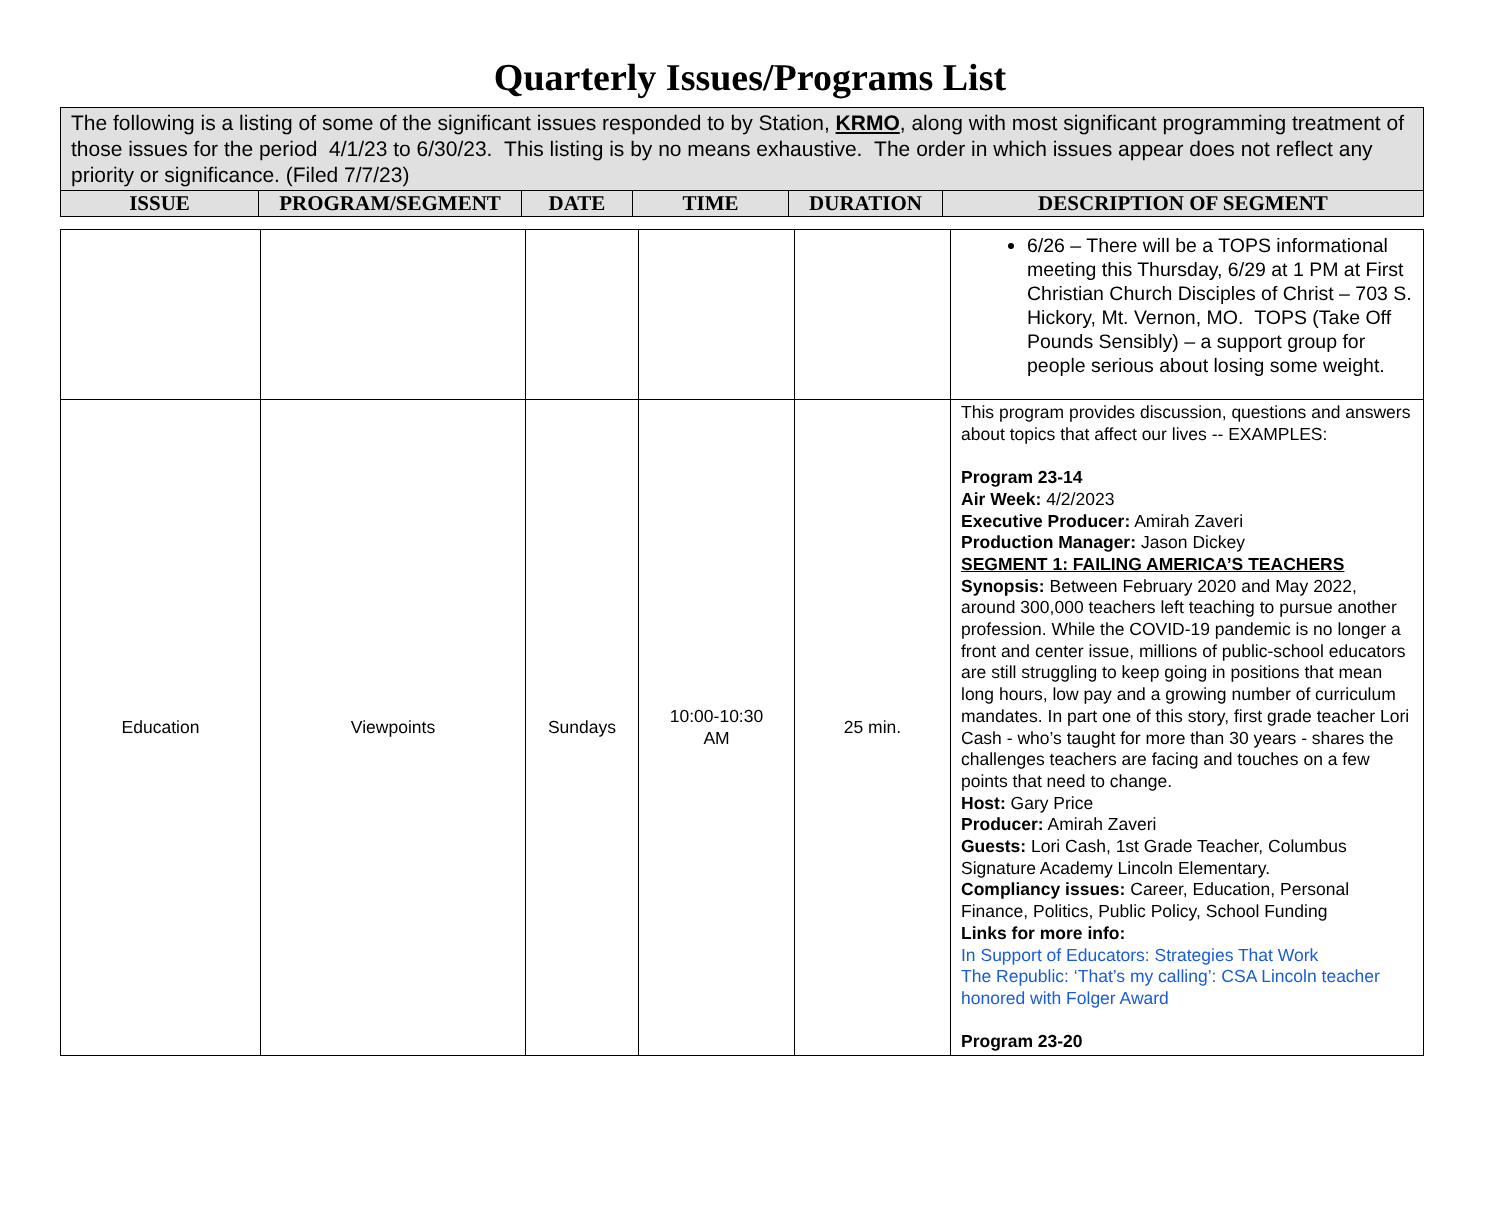Quarterly Issues/Programs List
| The following is a listing of some of the significant issues responded to by Station, KRMO , along with most significant programming treatment of those issues for the period 4/1/23 to 6/30/23. This listing is by no means exhaustive. The order in which issues appear does not reflect any priority or significance. (Filed 7/7/23) | | | | | |
| ISSUE | PROGRAM/SEGMENT | DATE | TIME | DURATION | DESCRIPTION OF SEGMENT |
| | | | | | 6/26 – There will be a TOPS informational meeting this Thursday, 6/29 at 1 PM at First Christian Church Disciples of Christ – 703 S. Hickory, Mt. Vernon, MO. TOPS (Take Off Pounds Sensibly) – a support group for people serious about losing some weight. |
| Education | Viewpoints | Sundays | 10:00-10:30 AM | 25 min. | This program provides discussion, questions and answers about topics that affect our lives -- EXAMPLES: Program 23-14 Air Week: 4/2/2023 Executive Producer: Amirah Zaveri Production Manager: Jason Dickey SEGMENT 1: FAILING AMERICA’S TEACHERS Synopsis: Between February 2020 and May 2022, around 300,000 teachers left teaching to pursue another profession. While the COVID-19 pandemic is no longer a front and center issue, millions of public-school educators are still struggling to keep going in positions that mean long hours, low pay and a growing number of curriculum mandates. In part one of this story, first grade teacher Lori Cash - who’s taught for more than 30 years - shares the challenges teachers are facing and touches on a few points that need to change. Host: Gary Price Producer: Amirah Zaveri Guests: Lori Cash, 1st Grade Teacher, Columbus Signature Academy Lincoln Elementary. Compliancy issues: Career, Education, Personal Finance, Politics, Public Policy, School Funding Links for more info: In Support of Educators: Strategies That Work The Republic: ‘That’s my calling’: CSA Lincoln teacher honored with Folger Award Program 23-20 |